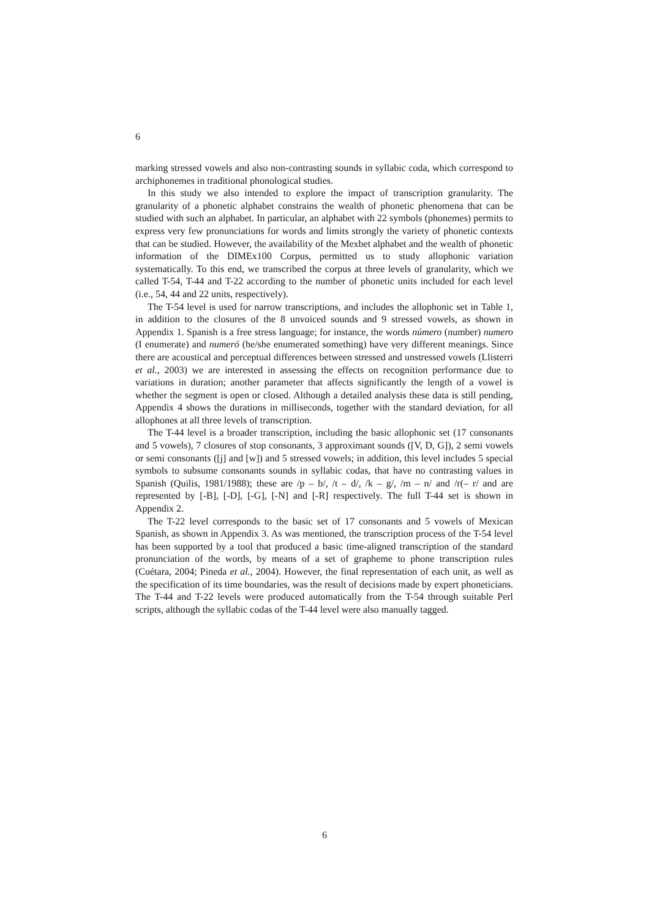6
marking stressed vowels and also non-contrasting sounds in syllabic coda, which correspond to archiphonemes in traditional phonological studies.
In this study we also intended to explore the impact of transcription granularity. The granularity of a phonetic alphabet constrains the wealth of phonetic phenomena that can be studied with such an alphabet. In particular, an alphabet with 22 symbols (phonemes) permits to express very few pronunciations for words and limits strongly the variety of phonetic contexts that can be studied. However, the availability of the Mexbet alphabet and the wealth of phonetic information of the DIMEx100 Corpus, permitted us to study allophonic variation systematically. To this end, we transcribed the corpus at three levels of granularity, which we called T-54, T-44 and T-22 according to the number of phonetic units included for each level (i.e., 54, 44 and 22 units, respectively).
The T-54 level is used for narrow transcriptions, and includes the allophonic set in Table 1, in addition to the closures of the 8 unvoiced sounds and 9 stressed vowels, as shown in Appendix 1. Spanish is a free stress language; for instance, the words número (number) numero (I enumerate) and numeró (he/she enumerated something) have very different meanings. Since there are acoustical and perceptual differences between stressed and unstressed vowels (Llisterri et al., 2003) we are interested in assessing the effects on recognition performance due to variations in duration; another parameter that affects significantly the length of a vowel is whether the segment is open or closed. Although a detailed analysis these data is still pending, Appendix 4 shows the durations in milliseconds, together with the standard deviation, for all allophones at all three levels of transcription.
The T-44 level is a broader transcription, including the basic allophonic set (17 consonants and 5 vowels), 7 closures of stop consonants, 3 approximant sounds ([V, D, G]), 2 semi vowels or semi consonants ([j] and [w]) and 5 stressed vowels; in addition, this level includes 5 special symbols to subsume consonants sounds in syllabic codas, that have no contrasting values in Spanish (Quilis, 1981/1988); these are /p – b/, /t – d/, /k – g/, /m – n/ and /r(– r/ and are represented by [-B], [-D], [-G], [-N] and [-R] respectively. The full T-44 set is shown in Appendix 2.
The T-22 level corresponds to the basic set of 17 consonants and 5 vowels of Mexican Spanish, as shown in Appendix 3. As was mentioned, the transcription process of the T-54 level has been supported by a tool that produced a basic time-aligned transcription of the standard pronunciation of the words, by means of a set of grapheme to phone transcription rules (Cuétara, 2004; Pineda et al., 2004). However, the final representation of each unit, as well as the specification of its time boundaries, was the result of decisions made by expert phoneticians. The T-44 and T-22 levels were produced automatically from the T-54 through suitable Perl scripts, although the syllabic codas of the T-44 level were also manually tagged.
6